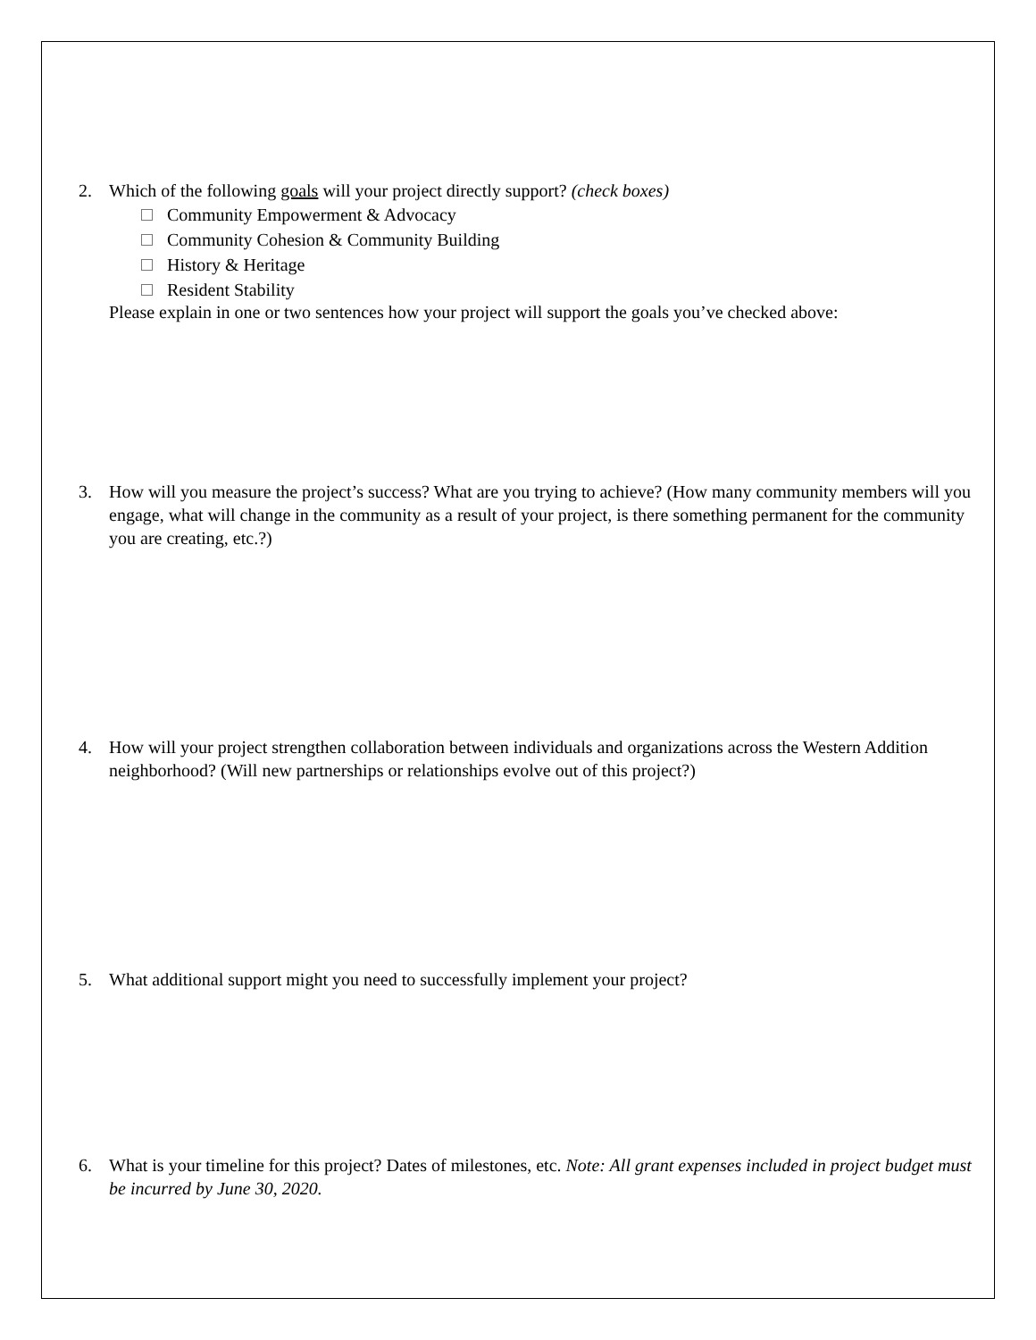2. Which of the following goals will your project directly support? (check boxes)
Community Empowerment & Advocacy
Community Cohesion & Community Building
History & Heritage
Resident Stability
Please explain in one or two sentences how your project will support the goals you’ve checked above:
3. How will you measure the project’s success? What are you trying to achieve? (How many community members will you engage, what will change in the community as a result of your project, is there something permanent for the community you are creating, etc.?)
4. How will your project strengthen collaboration between individuals and organizations across the Western Addition neighborhood? (Will new partnerships or relationships evolve out of this project?)
5. What additional support might you need to successfully implement your project?
6. What is your timeline for this project? Dates of milestones, etc. Note: All grant expenses included in project budget must be incurred by June 30, 2020.